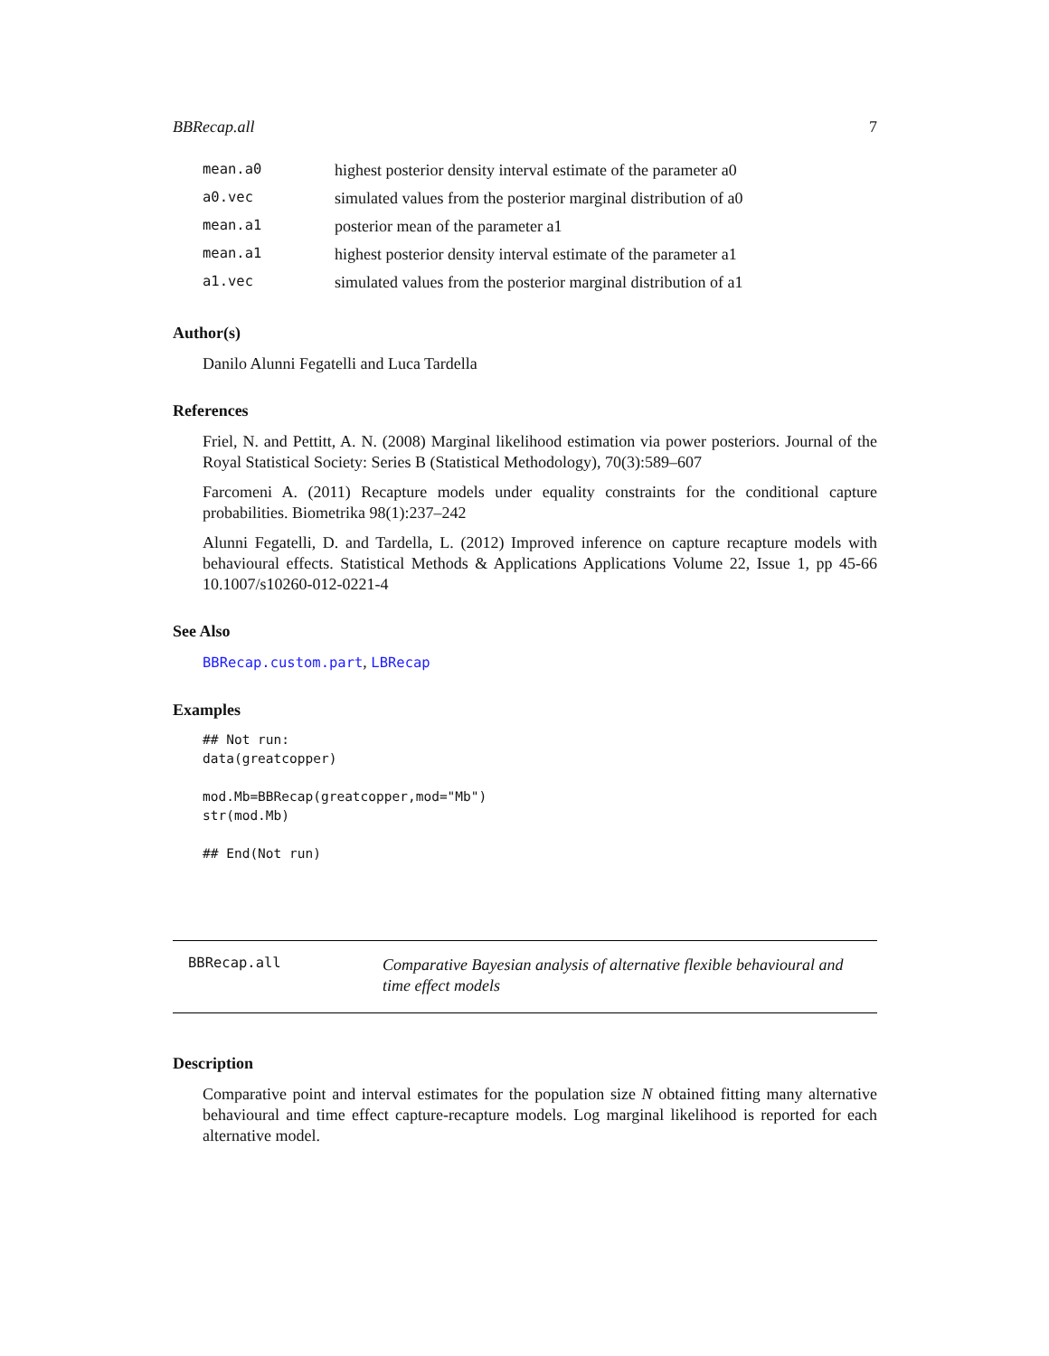BBRecap.all 7
| mean.a0 | highest posterior density interval estimate of the parameter a0 |
| a0.vec | simulated values from the posterior marginal distribution of a0 |
| mean.a1 | posterior mean of the parameter a1 |
| mean.a1 | highest posterior density interval estimate of the parameter a1 |
| a1.vec | simulated values from the posterior marginal distribution of a1 |
Author(s)
Danilo Alunni Fegatelli and Luca Tardella
References
Friel, N. and Pettitt, A. N. (2008) Marginal likelihood estimation via power posteriors. Journal of the Royal Statistical Society: Series B (Statistical Methodology), 70(3):589–607
Farcomeni A. (2011) Recapture models under equality constraints for the conditional capture probabilities. Biometrika 98(1):237–242
Alunni Fegatelli, D. and Tardella, L. (2012) Improved inference on capture recapture models with behavioural effects. Statistical Methods & Applications Applications Volume 22, Issue 1, pp 45-66 10.1007/s10260-012-0221-4
See Also
BBRecap.custom.part, LBRecap
Examples
## Not run:
data(greatcopper)

mod.Mb=BBRecap(greatcopper,mod="Mb")
str(mod.Mb)

## End(Not run)
BBRecap.all
Comparative Bayesian analysis of alternative flexible behavioural and time effect models
Description
Comparative point and interval estimates for the population size N obtained fitting many alternative behavioural and time effect capture-recapture models. Log marginal likelihood is reported for each alternative model.